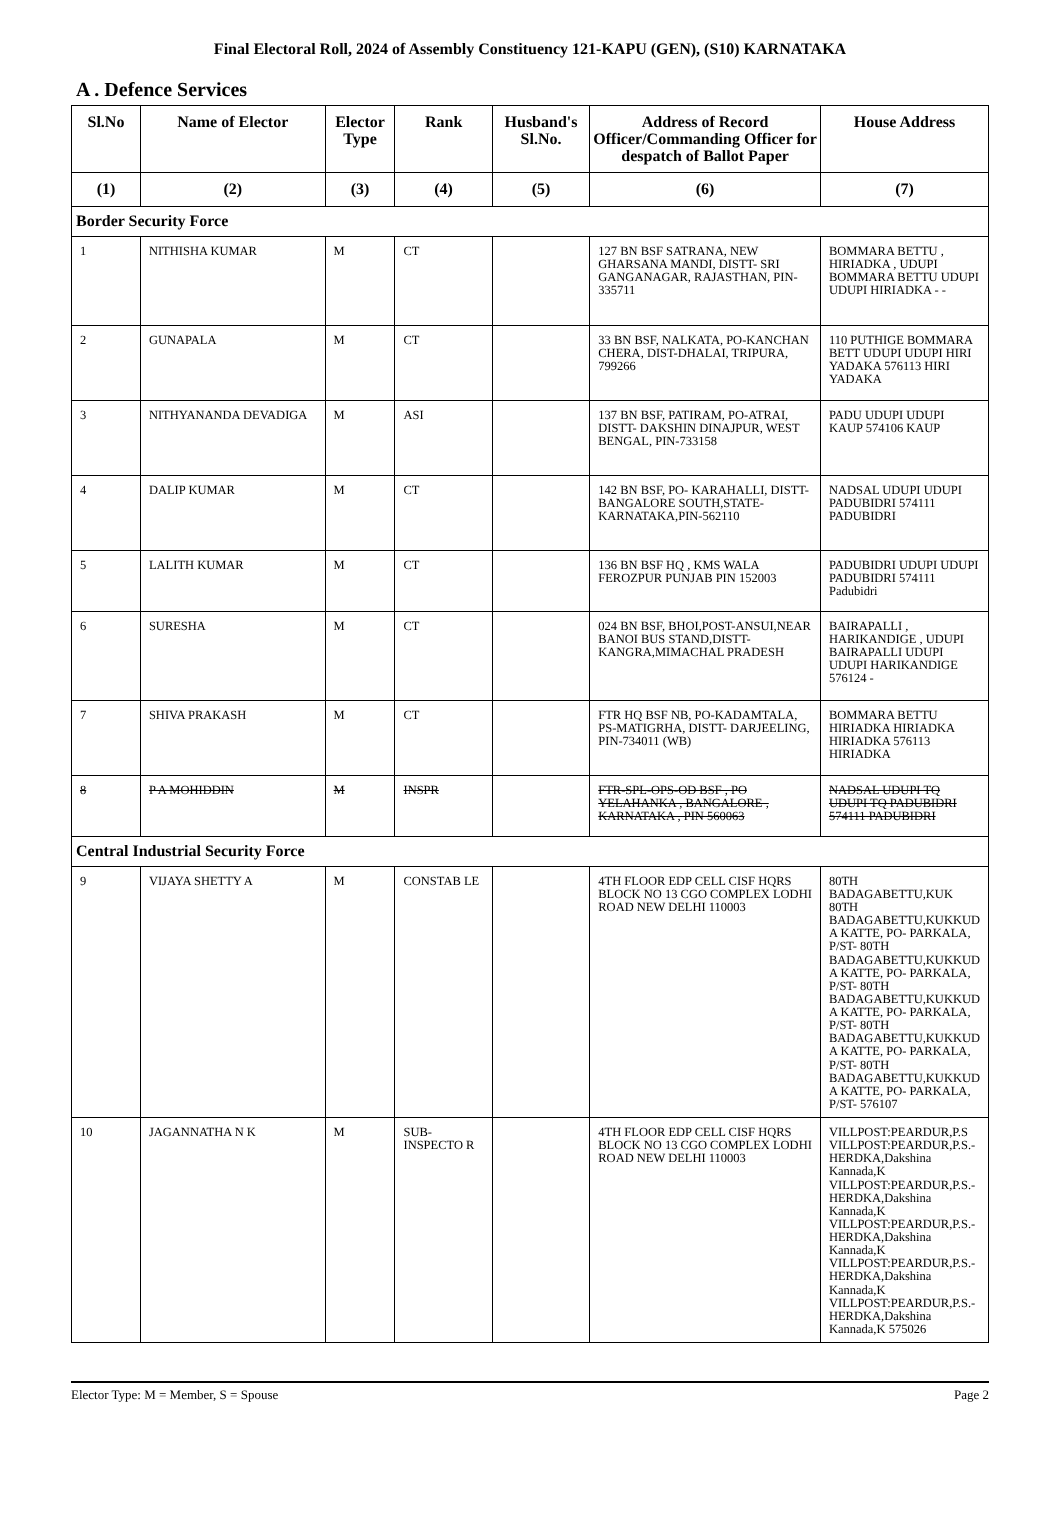Final Electoral Roll, 2024 of Assembly Constituency 121-KAPU (GEN), (S10) KARNATAKA
A . Defence Services
| Sl.No | Name of Elector | Elector Type | Rank | Husband's Sl.No. | Address of Record Officer/Commanding Officer for despatch of Ballot Paper | House Address |
| --- | --- | --- | --- | --- | --- | --- |
| (1) | (2) | (3) | (4) | (5) | (6) | (7) |
| Border Security Force | | | | | | |
| 1 | NITHISHA KUMAR | M | CT | | 127 BN BSF SATRANA, NEW GHARSANA MANDI, DISTT- SRI GANGANAGAR, RAJASTHAN, PIN-335711 | BOMMARA BETTU , HIRIADKA , UDUPI BOMMARA BETTU UDUPI UDUPI HIRIADKA - - |
| 2 | GUNAPALA | M | CT | | 33 BN BSF, NALKATA, PO-KANCHAN CHERA, DIST-DHALAI, TRIPURA, 799266 | 110 PUTHIGE BOMMARA BETT UDUPI UDUPI HIRI YADAKA 576113 HIRI YADAKA |
| 3 | NITHYANANDA DEVADIGA | M | ASI | | 137 BN BSF, PATIRAM, PO-ATRAI, DISTT- DAKSHIN DINAJPUR, WEST BENGAL, PIN-733158 | PADU UDUPI UDUPI KAUP 574106 KAUP |
| 4 | DALIP KUMAR | M | CT | | 142 BN BSF, PO- KARAHALLI, DISTT-BANGALORE SOUTH,STATE-KARNATAKA,PIN-562110 | NADSAL UDUPI UDUPI PADUBIDRI 574111 PADUBIDRI |
| 5 | LALITH KUMAR | M | CT | | 136 BN BSF HQ , KMS WALA FEROZPUR PUNJAB PIN 152003 | PADUBIDRI UDUPI UDUPI PADUBIDRI 574111 Padubidri |
| 6 | SURESHA | M | CT | | 024 BN BSF, BHOI,POST-ANSUI,NEAR BANOI BUS STAND,DISTT-KANGRA,MIMACHAL PRADESH | BAIRAPALLI , HARIKANDIGE , UDUPI BAIRAPALLI UDUPI UDUPI HARIKANDIGE 576124 - |
| 7 | SHIVA PRAKASH | M | CT | | FTR HQ BSF NB, PO-KADAMTALA, PS-MATIGRHA, DISTT- DARJEELING, PIN-734011 (WB) | BOMMARA BETTU HIRIADKA HIRIADKA HIRIADKA 576113 HIRIADKA |
| 8 | P A MOHIDDIN | M | INSPR | | FTR-SPL-OPS-OD BSF , PO YELAHANKA , BANGALORE , KARNATAKA , PIN 560063 | NADSAL UDUPI TQ UDUPI TQ PADUBIDRI 574111 PADUBIDRI |
| Central Industrial Security Force | | | | | | |
| 9 | VIJAYA SHETTY A | M | CONSTAB LE | | 4TH FLOOR EDP CELL CISF HQRS BLOCK NO 13 CGO COMPLEX LODHI ROAD NEW DELHI 110003 | 80TH BADAGABETTU,KUK 80TH BADAGABETTU,KUKKUD A KATTE, PO- PARKALA, P/ST- 80TH BADAGABETTU,KUKKUD A KATTE, PO- PARKALA, P/ST- 80TH BADAGABETTU,KUKKUD A KATTE, PO- PARKALA, P/ST- 80TH BADAGABETTU,KUKKUD A KATTE, PO- PARKALA, P/ST- 80TH BADAGABETTU,KUKKUD A KATTE, PO- PARKALA, P/ST- 576107 |
| 10 | JAGANNATHA N K | M | SUB-INSPECTO R | | 4TH FLOOR EDP CELL CISF HQRS BLOCK NO 13 CGO COMPLEX LODHI ROAD NEW DELHI 110003 | VILLPOST:PEARDUR,P.S VILLPOST:PEARDUR,P.S.-HERDKA,Dakshina Kannada,K VILLPOST:PEARDUR,P.S.-HERDKA,Dakshina Kannada,K VILLPOST:PEARDUR,P.S.-HERDKA,Dakshina Kannada,K VILLPOST:PEARDUR,P.S.-HERDKA,Dakshina Kannada,K VILLPOST:PEARDUR,P.S.-HERDKA,Dakshina Kannada,K 575026 |
Elector Type: M = Member, S = Spouse Page 2